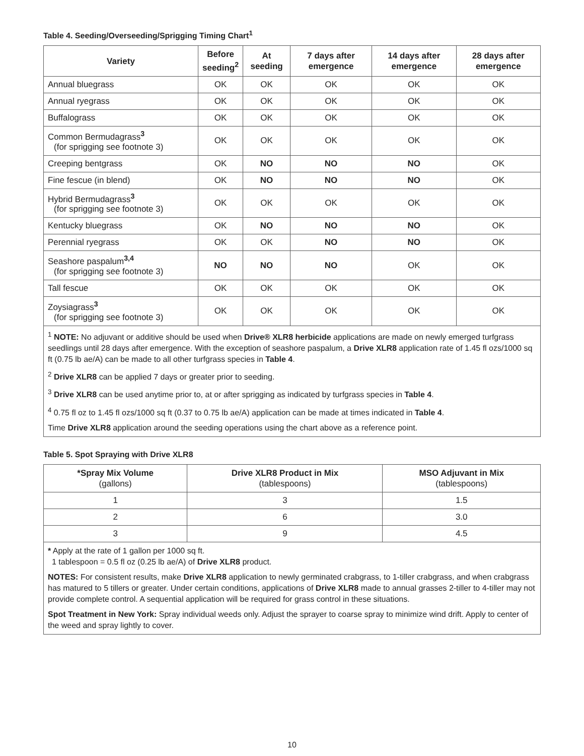Table 4. Seeding/Overseeding/Sprigging Timing Chart<sup>1</sup>
| Variety | Before seeding<sup>2</sup> | At seeding | 7 days after emergence | 14 days after emergence | 28 days after emergence |
| --- | --- | --- | --- | --- | --- |
| Annual bluegrass | OK | OK | OK | OK | OK |
| Annual ryegrass | OK | OK | OK | OK | OK |
| Buffalograss | OK | OK | OK | OK | OK |
| Common Bermudagrass<sup>3</sup> (for sprigging see footnote 3) | OK | OK | OK | OK | OK |
| Creeping bentgrass | OK | NO | NO | NO | OK |
| Fine fescue (in blend) | OK | NO | NO | NO | OK |
| Hybrid Bermudagrass<sup>3</sup> (for sprigging see footnote 3) | OK | OK | OK | OK | OK |
| Kentucky bluegrass | OK | NO | NO | NO | OK |
| Perennial ryegrass | OK | OK | NO | NO | OK |
| Seashore paspalum<sup>3,4</sup> (for sprigging see footnote 3) | NO | NO | NO | OK | OK |
| Tall fescue | OK | OK | OK | OK | OK |
| Zoysiagrass<sup>3</sup> (for sprigging see footnote 3) | OK | OK | OK | OK | OK |
<sup>1</sup> NOTE: No adjuvant or additive should be used when Drive® XLR8 herbicide applications are made on newly emerged turfgrass seedlings until 28 days after emergence. With the exception of seashore paspalum, a Drive XLR8 application rate of 1.45 fl ozs/1000 sq ft (0.75 lb ae/A) can be made to all other turfgrass species in Table 4.
<sup>2</sup> Drive XLR8 can be applied 7 days or greater prior to seeding.
<sup>3</sup> Drive XLR8 can be used anytime prior to, at or after sprigging as indicated by turfgrass species in Table 4.
<sup>4</sup> 0.75 fl oz to 1.45 fl ozs/1000 sq ft (0.37 to 0.75 lb ae/A) application can be made at times indicated in Table 4.
Time Drive XLR8 application around the seeding operations using the chart above as a reference point.
Table 5. Spot Spraying with Drive XLR8
| *Spray Mix Volume (gallons) | Drive XLR8 Product in Mix (tablespoons) | MSO Adjuvant in Mix (tablespoons) |
| --- | --- | --- |
| 1 | 3 | 1.5 |
| 2 | 6 | 3.0 |
| 3 | 9 | 4.5 |
* Apply at the rate of 1 gallon per 1000 sq ft.
1 tablespoon = 0.5 fl oz (0.25 lb ae/A) of Drive XLR8 product.
NOTES: For consistent results, make Drive XLR8 application to newly germinated crabgrass, to 1-tiller crabgrass, and when crabgrass has matured to 5 tillers or greater. Under certain conditions, applications of Drive XLR8 made to annual grasses 2-tiller to 4-tiller may not provide complete control. A sequential application will be required for grass control in these situations.
Spot Treatment in New York: Spray individual weeds only. Adjust the sprayer to coarse spray to minimize wind drift. Apply to center of the weed and spray lightly to cover.
10